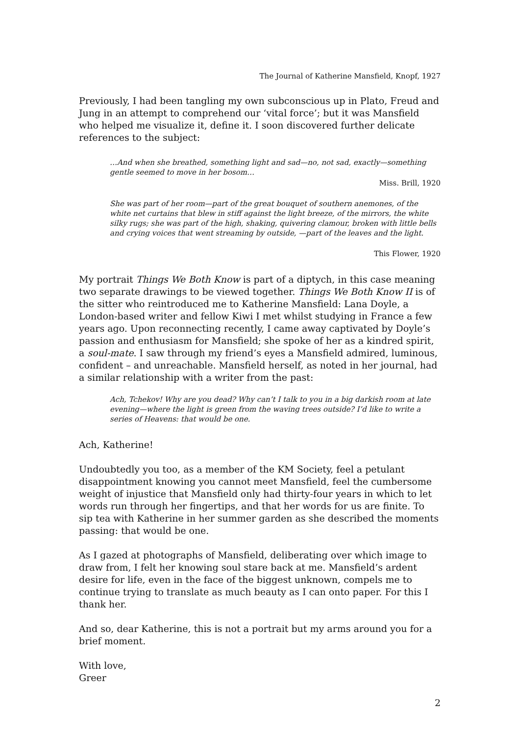The Journal of Katherine Mansfield, Knopf, 1927
Previously, I had been tangling my own subconscious up in Plato, Freud and Jung in an attempt to comprehend our ‘vital force’; but it was Mansfield who helped me visualize it, define it. I soon discovered further delicate references to the subject:
…And when she breathed, something light and sad—no, not sad, exactly—something gentle seemed to move in her bosom…
Miss. Brill, 1920
She was part of her room—part of the great bouquet of southern anemones, of the white net curtains that blew in stiff against the light breeze, of the mirrors, the white silky rugs; she was part of the high, shaking, quivering clamour, broken with little bells and crying voices that went streaming by outside, —part of the leaves and the light.
This Flower, 1920
My portrait Things We Both Know is part of a diptych, in this case meaning two separate drawings to be viewed together. Things We Both Know II is of the sitter who reintroduced me to Katherine Mansfield: Lana Doyle, a London-based writer and fellow Kiwi I met whilst studying in France a few years ago. Upon reconnecting recently, I came away captivated by Doyle’s passion and enthusiasm for Mansfield; she spoke of her as a kindred spirit, a soul-mate. I saw through my friend’s eyes a Mansfield admired, luminous, confident – and unreachable. Mansfield herself, as noted in her journal, had a similar relationship with a writer from the past:
Ach, Tchekov! Why are you dead? Why can’t I talk to you in a big darkish room at late evening—where the light is green from the waving trees outside? I’d like to write a series of Heavens: that would be one.
Ach, Katherine!
Undoubtedly you too, as a member of the KM Society, feel a petulant disappointment knowing you cannot meet Mansfield, feel the cumbersome weight of injustice that Mansfield only had thirty-four years in which to let words run through her fingertips, and that her words for us are finite. To sip tea with Katherine in her summer garden as she described the moments passing: that would be one.
As I gazed at photographs of Mansfield, deliberating over which image to draw from, I felt her knowing soul stare back at me. Mansfield’s ardent desire for life, even in the face of the biggest unknown, compels me to continue trying to translate as much beauty as I can onto paper. For this I thank her.
And so, dear Katherine, this is not a portrait but my arms around you for a brief moment.
With love,
Greer
2